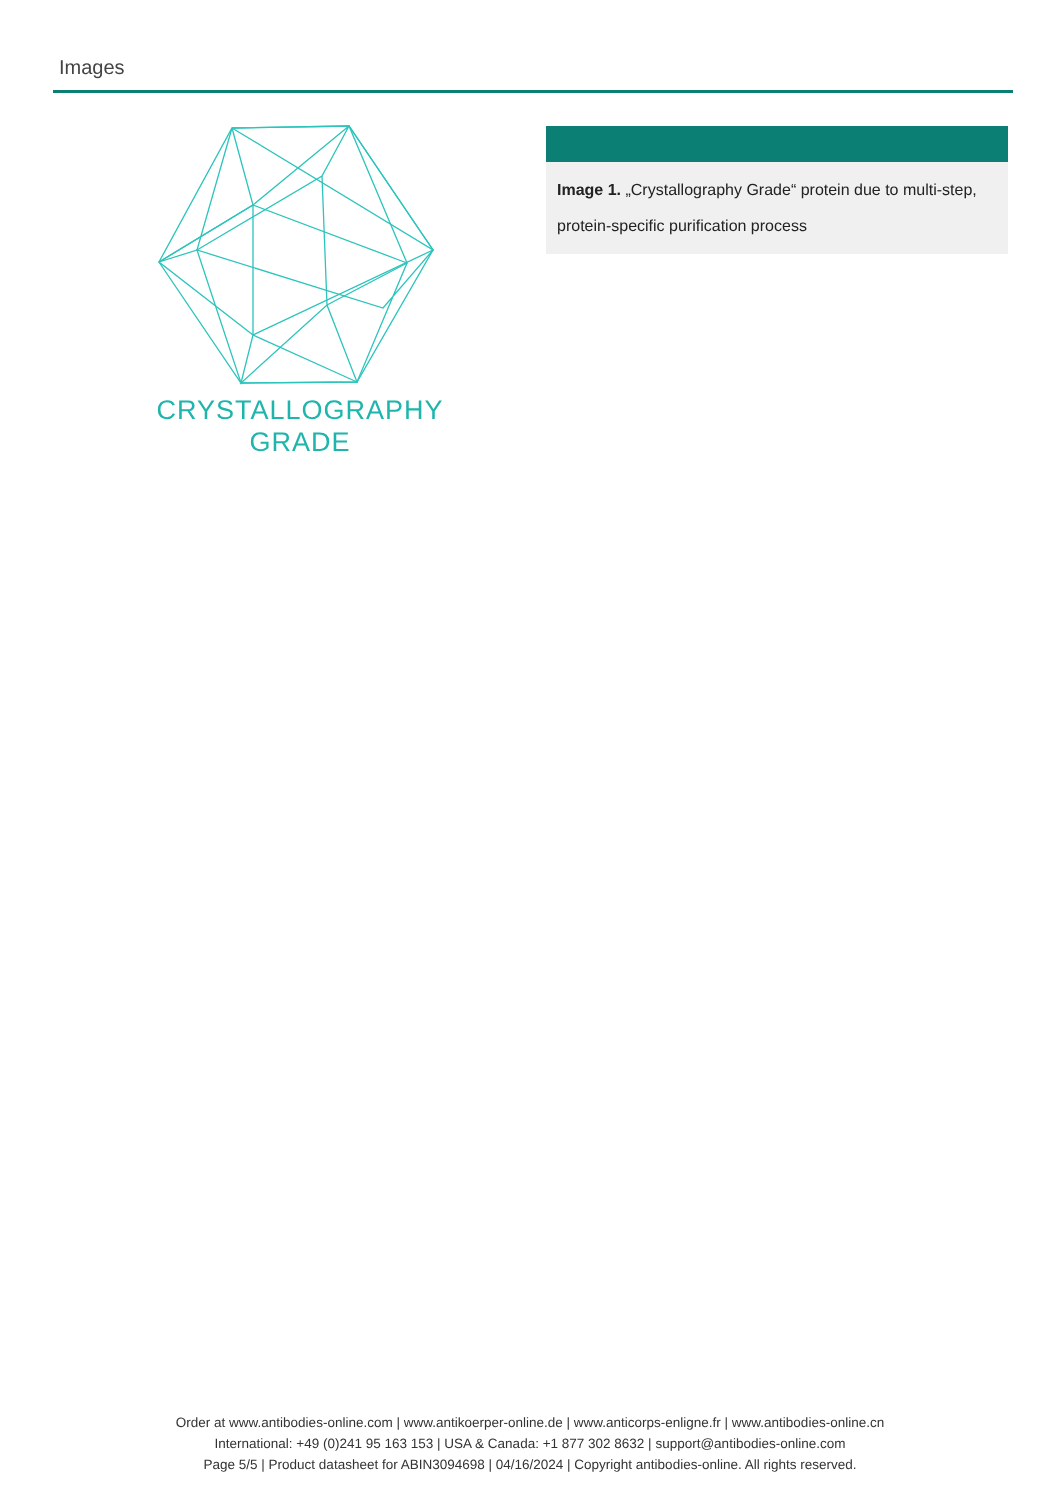Images
CRYSTALLOGRAPHY
GRADE
Image 1. „Crystallography Grade“ protein due to multi-step, protein-specific purification process
Order at www.antibodies-online.com | www.antikoerper-online.de | www.anticorps-enligne.fr | www.antibodies-online.cn
International: +49 (0)241 95 163 153 | USA & Canada: +1 877 302 8632 | support@antibodies-online.com
Page 5/5 | Product datasheet for ABIN3094698 | 04/16/2024 | Copyright antibodies-online. All rights reserved.